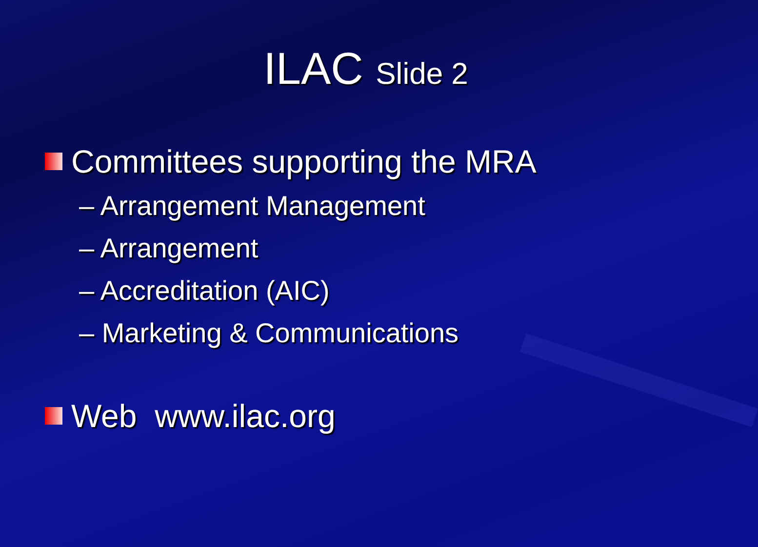ILAC Slide 2
Committees supporting the MRA
– Arrangement Management
– Arrangement
– Accreditation (AIC)
– Marketing & Communications
Web www.ilac.org